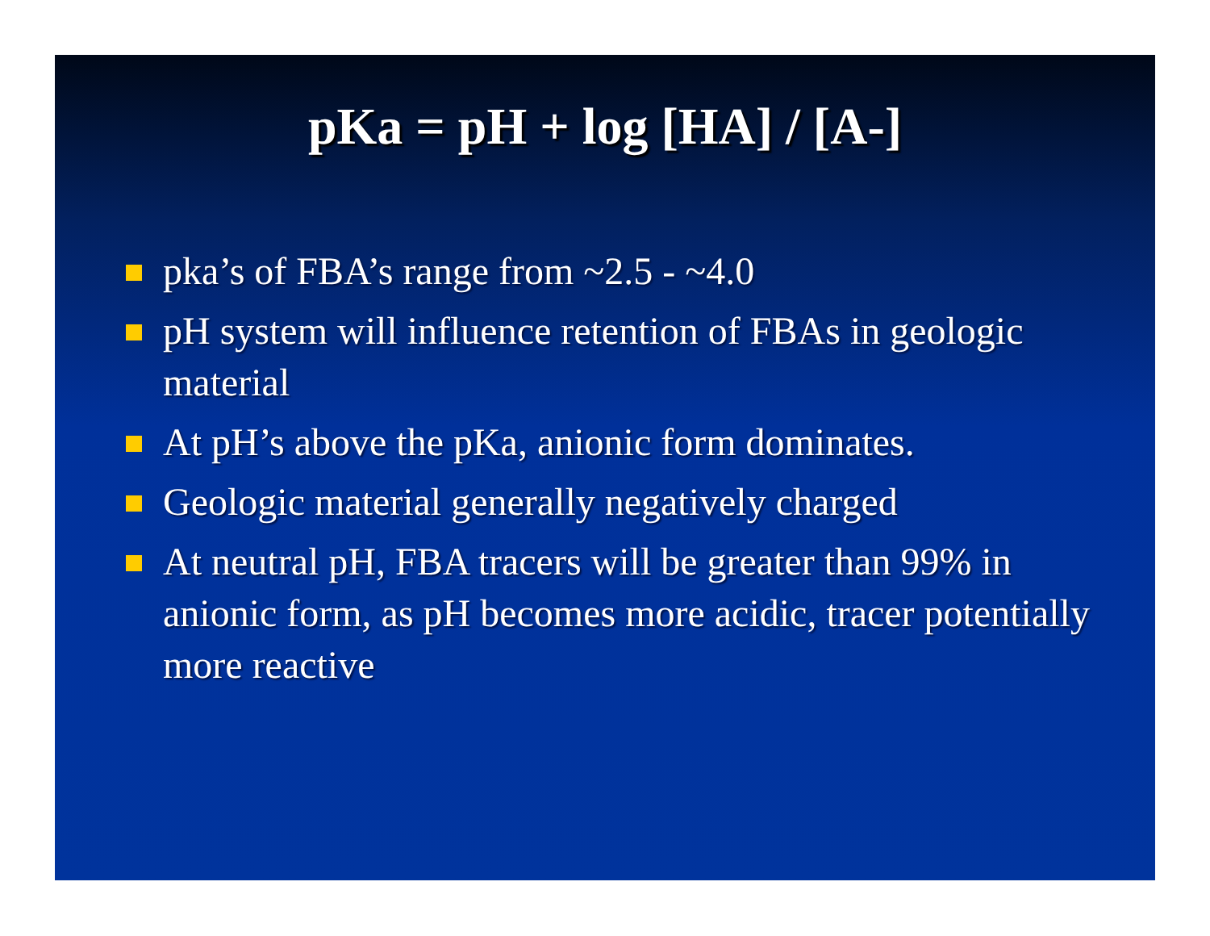pKa = pH + log [HA] / [A-]
pka’s of FBA’s range from ~2.5 - ~4.0
pH system will influence retention of FBAs in geologic material
At pH’s above the pKa, anionic form dominates.
Geologic material generally negatively charged
At neutral pH, FBA tracers will be greater than 99% in anionic form, as pH becomes more acidic, tracer potentially more reactive